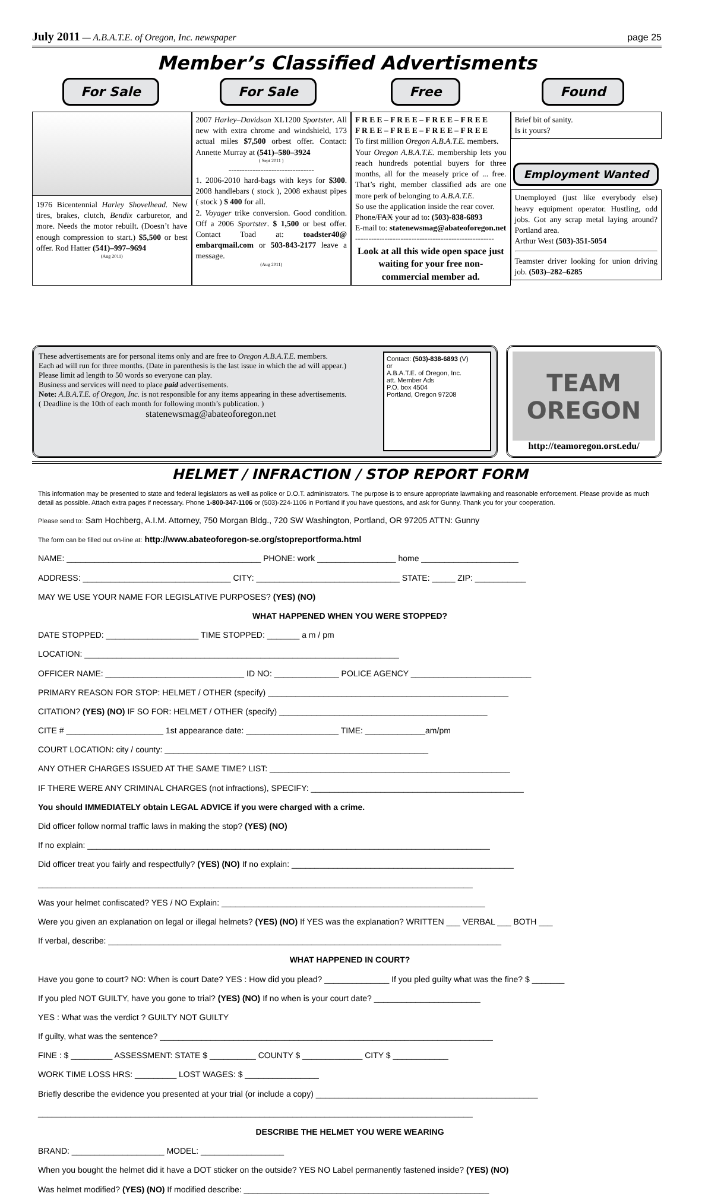July 2011 — A.B.A.T.E. of Oregon, Inc. newspaper page 25
Member’s Classified Advertisments
For Sale For Sale Free Found
1976 Bicentennial Harley Shovelhead. New tires, brakes, clutch, Bendix carburetor, and more. Needs the motor rebuilt. (Doesn’t have enough compression to start.) $5,500 or best offer. Rod Hatter (541)–997–9694
(Aug 2011)
2007 Harley–Davidson XL1200 Sportster. All new with extra chrome and windshield, 173 actual miles $7,500 orbest offer. Contact: Annette Murray at (541)–580–3924
( Sept 2011 )
--------------------------------
1. 2006-2010 hard-bags with keys for $300. 2008 handlebars ( stock ), 2008 exhaust pipes ( stock ) $ 400 for all.
2. Voyager trike conversion. Good condition. Off a 2006 Sportster. $ 1,500 or best offer. Contact Toad at: toadster40@ embarqmail.com or 503-843-2177 leave a message.
(Aug 2011)
F R E E – F R E E – F R E E – F R E E
F R E E – F R E E – F R E E – F R E E
To first million Oregon A.B.A.T.E. members.
Your Oregon A.B.A.T.E. membership lets you reach hundreds potential buyers for three months, all for the measely price of ... free. That’s right, member classified ads are one more perk of belonging to A.B.A.T.E.
So use the application inside the rear cover.
Phone/FAX your ad to: (503)-838-6893
E-mail to: statenewsmag@abateoforegon.net
----------------------------------------------------
Look at all this wide open space just waiting for your free non-commercial member ad.
Brief bit of sanity.
Is it yours?
Employment Wanted
Unemployed (just like everybody else) heavy equipment operator. Hustling, odd jobs. Got any scrap metal laying around? Portland area.
Arthur West (503)-351-5054
Teamster driver looking for union driving job. (503)–282–6285
These advertisements are for personal items only and are free to Oregon A.B.A.T.E. members.
Each ad will run for three months. (Date in parenthesis is the last issue in which the ad will appear.)
Please limit ad length to 50 words so everyone can play.
Business and services will need to place paid advertisements.
Note: A.B.A.T.E. of Oregon, Inc. is not responsible for any items appearing in these advertisements.
( Deadline is the 10th of each month for following month’s publication. )
statenewsmag@abateoforegon.net
Contact: (503)-838-6893 (V)
or
A.B.A.T.E. of Oregon, Inc.
att. Member Ads
P.O. box 4504
Portland, Oregon 97208
TEAM OREGON
http://teamoregon.orst.edu/
HELMET / INFRACTION / STOP REPORT FORM
This information may be presented to state and federal legislators as well as police or D.O.T. administrators. The purpose is to ensure appropriate lawmaking and reasonable enforcement. Please provide as much detail as possible. Attach extra pages if necessary. Phone 1-800-347-1106 or (503)-224-1106 in Portland if you have questions, and ask for Gunny. Thank you for your cooperation.
Please send to: Sam Hochberg, A.I.M. Attorney, 750 Morgan Bldg., 720 SW Washington, Portland, OR 97205 ATTN: Gunny
The form can be filled out on-line at: http://www.abateoforegon-se.org/stopreportforma.html
NAME: __________________________________________ PHONE: work _________________ home _____________________
ADDRESS: ________________________________ CITY: _______________________________ STATE: _____ ZIP: ___________
MAY WE USE YOUR NAME FOR LEGISLATIVE PURPOSES? (YES) (NO)
WHAT HAPPENED WHEN YOU WERE STOPPED?
DATE STOPPED: ____________________ TIME STOPPED: _______ a m / pm
LOCATION: ____________________________________________________________________
OFFICER NAME: ______________________________ ID NO: ______________ POLICE AGENCY __________________________
PRIMARY REASON FOR STOP: HELMET / OTHER (specify) ____________________________________________________
CITATION? (YES) (NO) IF SO FOR: HELMET / OTHER (specify) _____________________________________________
CITE # _____________________ 1st appearance date: ____________________ TIME: _____________am/pm
COURT LOCATION: city / county: _________________________________________________________
ANY OTHER CHARGES ISSUED AT THE SAME TIME? LIST: ____________________________________________________
IF THERE WERE ANY CRIMINAL CHARGES (not infractions), SPECIFY: ______________________________________________
You should IMMEDIATELY obtain LEGAL ADVICE if you were charged with a crime.
Did officer follow normal traffic laws in making the stop? (YES) (NO)
If no explain: _______________________________________________________________________________________
Did officer treat you fairly and respectfully? (YES) (NO) If no explain: ________________________________________________
______________________________________________________________________________________________
Was your helmet confiscated? YES / NO Explain: _________________________________________________________
Were you given an explanation on legal or illegal helmets? (YES) (NO) If YES was the explanation? WRITTEN ___ VERBAL ___ BOTH ___
If verbal, describe: _____________________________________________________________________________________
WHAT HAPPENED IN COURT?
Have you gone to court? NO: When is court Date? YES : How did you plead? ______________ If you pled guilty what was the fine? $ _______
If you pled NOT GUILTY, have you gone to trial? (YES) (NO) If no when is your court date? _______________________
YES : What was the verdict ? GUILTY NOT GUILTY
If guilty, what was the sentence? ________________________________________________________________________
FINE : $ _________ ASSESSMENT: STATE $ __________ COUNTY $ _____________ CITY $ ____________
WORK TIME LOSS HRS: _________ LOST WAGES: $ ________________
Briefly describe the evidence you presented at your trial (or include a copy) ________________________________________________
______________________________________________________________________________________________
DESCRIBE THE HELMET YOU WERE WEARING
BRAND: ____________________ MODEL: __________________
When you bought the helmet did it have a DOT sticker on the outside? YES NO Label permanently fastened inside? (YES) (NO)
Was helmet modified? (YES) (NO) If modified describe: _____________________________________________________